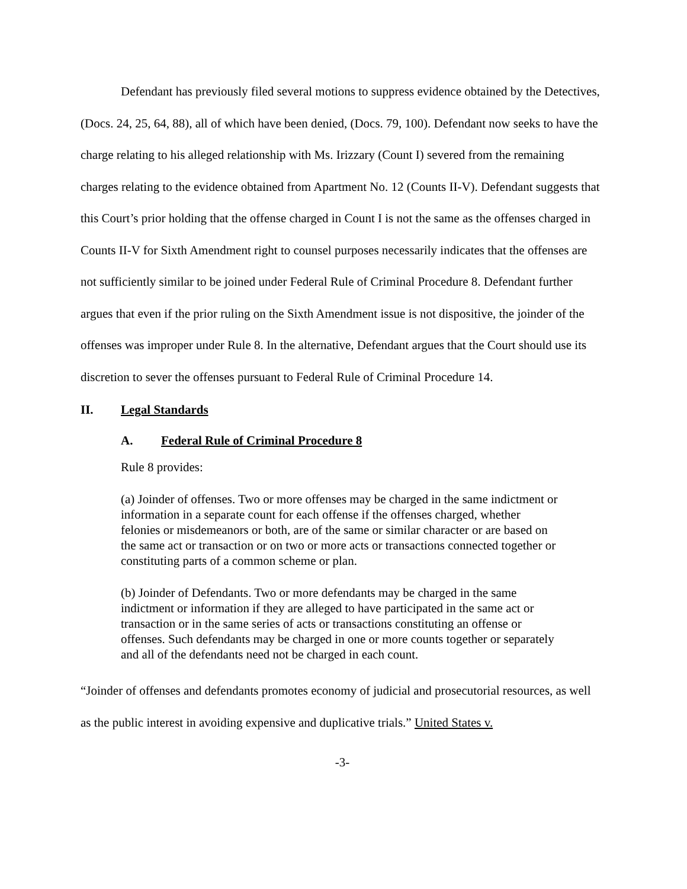Defendant has previously filed several motions to suppress evidence obtained by the Detectives, (Docs. 24, 25, 64, 88), all of which have been denied, (Docs. 79, 100). Defendant now seeks to have the charge relating to his alleged relationship with Ms. Irizzary (Count I) severed from the remaining charges relating to the evidence obtained from Apartment No. 12 (Counts II-V). Defendant suggests that this Court’s prior holding that the offense charged in Count I is not the same as the offenses charged in Counts II-V for Sixth Amendment right to counsel purposes necessarily indicates that the offenses are not sufficiently similar to be joined under Federal Rule of Criminal Procedure 8. Defendant further argues that even if the prior ruling on the Sixth Amendment issue is not dispositive, the joinder of the offenses was improper under Rule 8. In the alternative, Defendant argues that the Court should use its discretion to sever the offenses pursuant to Federal Rule of Criminal Procedure 14.
II. Legal Standards
A. Federal Rule of Criminal Procedure 8
Rule 8 provides:
(a) Joinder of offenses. Two or more offenses may be charged in the same indictment or information in a separate count for each offense if the offenses charged, whether felonies or misdemeanors or both, are of the same or similar character or are based on the same act or transaction or on two or more acts or transactions connected together or constituting parts of a common scheme or plan.
(b) Joinder of Defendants. Two or more defendants may be charged in the same indictment or information if they are alleged to have participated in the same act or transaction or in the same series of acts or transactions constituting an offense or offenses. Such defendants may be charged in one or more counts together or separately and all of the defendants need not be charged in each count.
“Joinder of offenses and defendants promotes economy of judicial and prosecutorial resources, as well as the public interest in avoiding expensive and duplicative trials.” United States v.
-3-